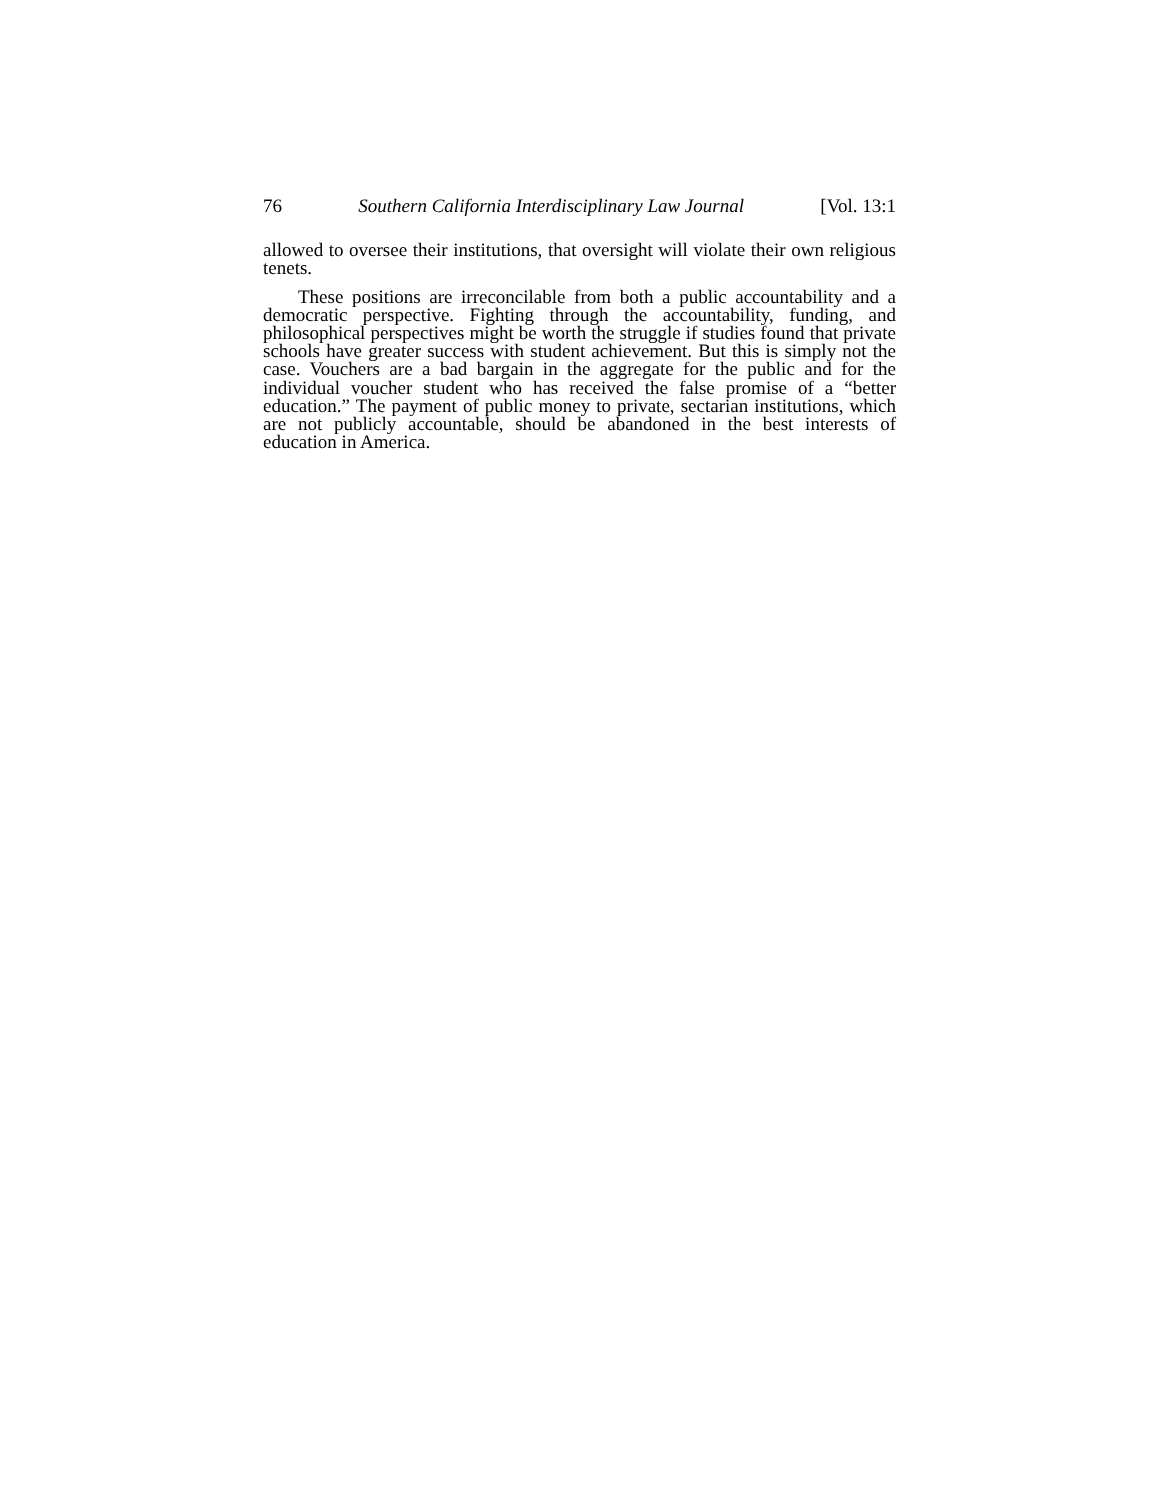76 Southern California Interdisciplinary Law Journal [Vol. 13:1
allowed to oversee their institutions, that oversight will violate their own religious tenets.
These positions are irreconcilable from both a public accountability and a democratic perspective. Fighting through the accountability, funding, and philosophical perspectives might be worth the struggle if studies found that private schools have greater success with student achievement. But this is simply not the case. Vouchers are a bad bargain in the aggregate for the public and for the individual voucher student who has received the false promise of a “better education.” The payment of public money to private, sectarian institutions, which are not publicly accountable, should be abandoned in the best interests of education in America.